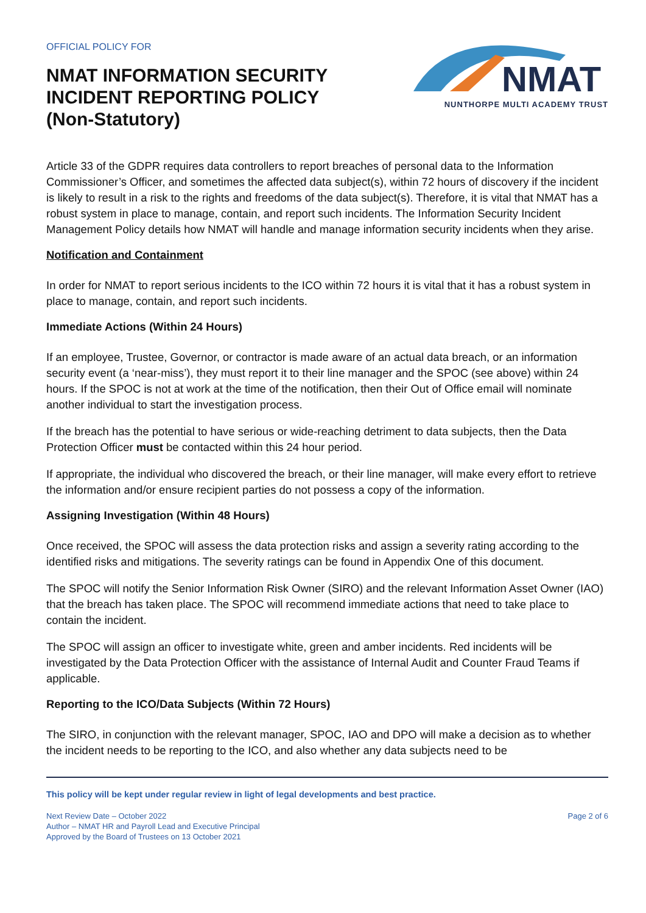OFFICIAL POLICY FOR
NMAT INFORMATION SECURITY
INCIDENT REPORTING POLICY
(Non-Statutory)
NMAT
NUNTHORPE MULTI ACADEMY TRUST
Article 33 of the GDPR requires data controllers to report breaches of personal data to the Information Commissioner’s Officer, and sometimes the affected data subject(s), within 72 hours of discovery if the incident is likely to result in a risk to the rights and freedoms of the data subject(s). Therefore, it is vital that NMAT has a robust system in place to manage, contain, and report such incidents. The Information Security Incident Management Policy details how NMAT will handle and manage information security incidents when they arise.
Notification and Containment
In order for NMAT to report serious incidents to the ICO within 72 hours it is vital that it has a robust system in place to manage, contain, and report such incidents.
Immediate Actions (Within 24 Hours)
If an employee, Trustee, Governor, or contractor is made aware of an actual data breach, or an information security event (a ‘near-miss’), they must report it to their line manager and the SPOC (see above) within 24 hours. If the SPOC is not at work at the time of the notification, then their Out of Office email will nominate another individual to start the investigation process.
If the breach has the potential to have serious or wide-reaching detriment to data subjects, then the Data Protection Officer must be contacted within this 24 hour period.
If appropriate, the individual who discovered the breach, or their line manager, will make every effort to retrieve the information and/or ensure recipient parties do not possess a copy of the information.
Assigning Investigation (Within 48 Hours)
Once received, the SPOC will assess the data protection risks and assign a severity rating according to the identified risks and mitigations. The severity ratings can be found in Appendix One of this document.
The SPOC will notify the Senior Information Risk Owner (SIRO) and the relevant Information Asset Owner (IAO) that the breach has taken place. The SPOC will recommend immediate actions that need to take place to contain the incident.
The SPOC will assign an officer to investigate white, green and amber incidents. Red incidents will be investigated by the Data Protection Officer with the assistance of Internal Audit and Counter Fraud Teams if applicable.
Reporting to the ICO/Data Subjects (Within 72 Hours)
The SIRO, in conjunction with the relevant manager, SPOC, IAO and DPO will make a decision as to whether the incident needs to be reporting to the ICO, and also whether any data subjects need to be
This policy will be kept under regular review in light of legal developments and best practice.
Next Review Date – October 2022
Author – NMAT HR and Payroll Lead and Executive Principal
Approved by the Board of Trustees on 13 October 2021
Page 2 of 6